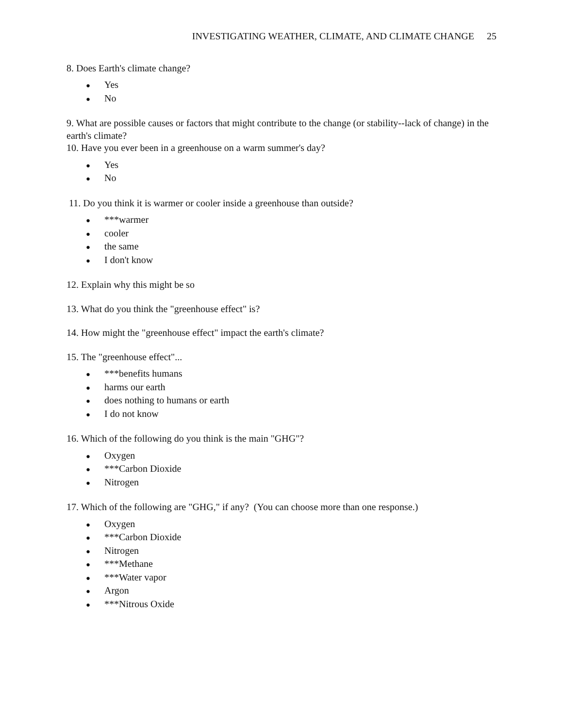INVESTIGATING WEATHER, CLIMATE, AND CLIMATE CHANGE 25
8. Does Earth's climate change?
● Yes
● No
9. What are possible causes or factors that might contribute to the change (or stability--lack of change) in the earth's climate?
10. Have you ever been in a greenhouse on a warm summer's day?
● Yes
● No
11. Do you think it is warmer or cooler inside a greenhouse than outside?
● ***warmer
● cooler
● the same
● I don't know
12. Explain why this might be so
13. What do you think the "greenhouse effect" is?
14. How might the "greenhouse effect" impact the earth's climate?
15. The "greenhouse effect"...
● ***benefits humans
● harms our earth
● does nothing to humans or earth
● I do not know
16. Which of the following do you think is the main "GHG"?
● Oxygen
● ***Carbon Dioxide
● Nitrogen
17. Which of the following are "GHG," if any? (You can choose more than one response.)
● Oxygen
● ***Carbon Dioxide
● Nitrogen
● ***Methane
● ***Water vapor
● Argon
● ***Nitrous Oxide